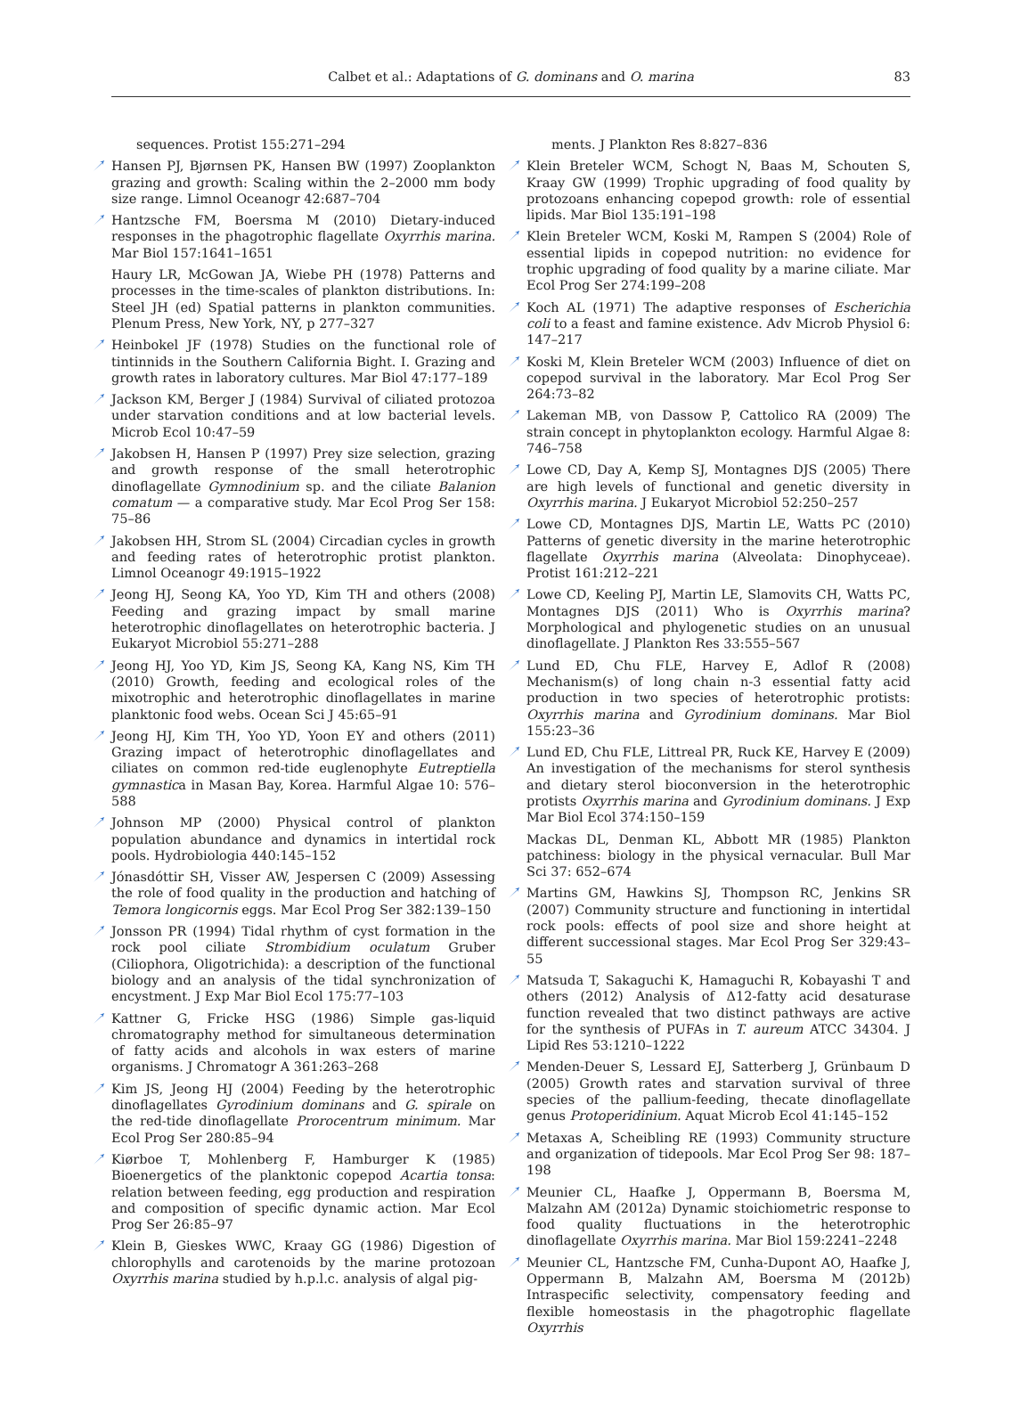Calbet et al.: Adaptations of G. dominans and O. marina 83
sequences. Protist 155:271–294
Hansen PJ, Bjørnsen PK, Hansen BW (1997) Zooplankton grazing and growth: Scaling within the 2–2000 mm body size range. Limnol Oceanogr 42:687–704
Hantzsche FM, Boersma M (2010) Dietary-induced responses in the phagotrophic flagellate Oxyrrhis marina. Mar Biol 157:1641–1651
Haury LR, McGowan JA, Wiebe PH (1978) Patterns and processes in the time-scales of plankton distributions. In: Steel JH (ed) Spatial patterns in plankton communities. Plenum Press, New York, NY, p 277–327
Heinbokel JF (1978) Studies on the functional role of tintinnids in the Southern California Bight. I. Grazing and growth rates in laboratory cultures. Mar Biol 47:177–189
Jackson KM, Berger J (1984) Survival of ciliated protozoa under starvation conditions and at low bacterial levels. Microb Ecol 10:47–59
Jakobsen H, Hansen P (1997) Prey size selection, grazing and growth response of the small heterotrophic dinoflagellate Gymnodinium sp. and the ciliate Balanion comatum — a comparative study. Mar Ecol Prog Ser 158: 75–86
Jakobsen HH, Strom SL (2004) Circadian cycles in growth and feeding rates of heterotrophic protist plankton. Limnol Oceanogr 49:1915–1922
Jeong HJ, Seong KA, Yoo YD, Kim TH and others (2008) Feeding and grazing impact by small marine heterotrophic dinoflagellates on heterotrophic bacteria. J Eukaryot Microbiol 55:271–288
Jeong HJ, Yoo YD, Kim JS, Seong KA, Kang NS, Kim TH (2010) Growth, feeding and ecological roles of the mixotrophic and heterotrophic dinoflagellates in marine planktonic food webs. Ocean Sci J 45:65–91
Jeong HJ, Kim TH, Yoo YD, Yoon EY and others (2011) Grazing impact of heterotrophic dinoflagellates and ciliates on common red-tide euglenophyte Eutreptiella gymnastica in Masan Bay, Korea. Harmful Algae 10: 576–588
Johnson MP (2000) Physical control of plankton population abundance and dynamics in intertidal rock pools. Hydrobiologia 440:145–152
Jónasdóttir SH, Visser AW, Jespersen C (2009) Assessing the role of food quality in the production and hatching of Temora longicornis eggs. Mar Ecol Prog Ser 382:139–150
Jonsson PR (1994) Tidal rhythm of cyst formation in the rock pool ciliate Strombidium oculatum Gruber (Ciliophora, Oligotrichida): a description of the functional biology and an analysis of the tidal synchronization of encystment. J Exp Mar Biol Ecol 175:77–103
Kattner G, Fricke HSG (1986) Simple gas-liquid chromatography method for simultaneous determination of fatty acids and alcohols in wax esters of marine organisms. J Chromatogr A 361:263–268
Kim JS, Jeong HJ (2004) Feeding by the heterotrophic dinoflagellates Gyrodinium dominans and G. spirale on the red-tide dinoflagellate Prorocentrum minimum. Mar Ecol Prog Ser 280:85–94
Kiørboe T, Mohlenberg F, Hamburger K (1985) Bioenergetics of the planktonic copepod Acartia tonsa: relation between feeding, egg production and respiration and composition of specific dynamic action. Mar Ecol Prog Ser 26:85–97
Klein B, Gieskes WWC, Kraay GG (1986) Digestion of chlorophylls and carotenoids by the marine protozoan Oxyrrhis marina studied by h.p.l.c. analysis of algal pig-
ments. J Plankton Res 8:827–836
Klein Breteler WCM, Schogt N, Baas M, Schouten S, Kraay GW (1999) Trophic upgrading of food quality by protozoans enhancing copepod growth: role of essential lipids. Mar Biol 135:191–198
Klein Breteler WCM, Koski M, Rampen S (2004) Role of essential lipids in copepod nutrition: no evidence for trophic upgrading of food quality by a marine ciliate. Mar Ecol Prog Ser 274:199–208
Koch AL (1971) The adaptive responses of Escherichia coli to a feast and famine existence. Adv Microb Physiol 6: 147–217
Koski M, Klein Breteler WCM (2003) Influence of diet on copepod survival in the laboratory. Mar Ecol Prog Ser 264:73–82
Lakeman MB, von Dassow P, Cattolico RA (2009) The strain concept in phytoplankton ecology. Harmful Algae 8: 746–758
Lowe CD, Day A, Kemp SJ, Montagnes DJS (2005) There are high levels of functional and genetic diversity in Oxyrrhis marina. J Eukaryot Microbiol 52:250–257
Lowe CD, Montagnes DJS, Martin LE, Watts PC (2010) Patterns of genetic diversity in the marine heterotrophic flagellate Oxyrrhis marina (Alveolata: Dinophyceae). Protist 161:212–221
Lowe CD, Keeling PJ, Martin LE, Slamovits CH, Watts PC, Montagnes DJS (2011) Who is Oxyrrhis marina? Morphological and phylogenetic studies on an unusual dinoflagellate. J Plankton Res 33:555–567
Lund ED, Chu FLE, Harvey E, Adlof R (2008) Mechanism(s) of long chain n-3 essential fatty acid production in two species of heterotrophic protists: Oxyrrhis marina and Gyrodinium dominans. Mar Biol 155:23–36
Lund ED, Chu FLE, Littreal PR, Ruck KE, Harvey E (2009) An investigation of the mechanisms for sterol synthesis and dietary sterol bioconversion in the heterotrophic protists Oxyrrhis marina and Gyrodinium dominans. J Exp Mar Biol Ecol 374:150–159
Mackas DL, Denman KL, Abbott MR (1985) Plankton patchiness: biology in the physical vernacular. Bull Mar Sci 37: 652–674
Martins GM, Hawkins SJ, Thompson RC, Jenkins SR (2007) Community structure and functioning in intertidal rock pools: effects of pool size and shore height at different successional stages. Mar Ecol Prog Ser 329:43–55
Matsuda T, Sakaguchi K, Hamaguchi R, Kobayashi T and others (2012) Analysis of Δ12-fatty acid desaturase function revealed that two distinct pathways are active for the synthesis of PUFAs in T. aureum ATCC 34304. J Lipid Res 53:1210–1222
Menden-Deuer S, Lessard EJ, Satterberg J, Grünbaum D (2005) Growth rates and starvation survival of three species of the pallium-feeding, thecate dinoflagellate genus Protoperidinium. Aquat Microb Ecol 41:145–152
Metaxas A, Scheibling RE (1993) Community structure and organization of tidepools. Mar Ecol Prog Ser 98: 187–198
Meunier CL, Haafke J, Oppermann B, Boersma M, Malzahn AM (2012a) Dynamic stoichiometric response to food quality fluctuations in the heterotrophic dinoflagellate Oxyrrhis marina. Mar Biol 159:2241–2248
Meunier CL, Hantzsche FM, Cunha-Dupont AO, Haafke J, Oppermann B, Malzahn AM, Boersma M (2012b) Intraspecific selectivity, compensatory feeding and flexible homeostasis in the phagotrophic flagellate Oxyrrhis